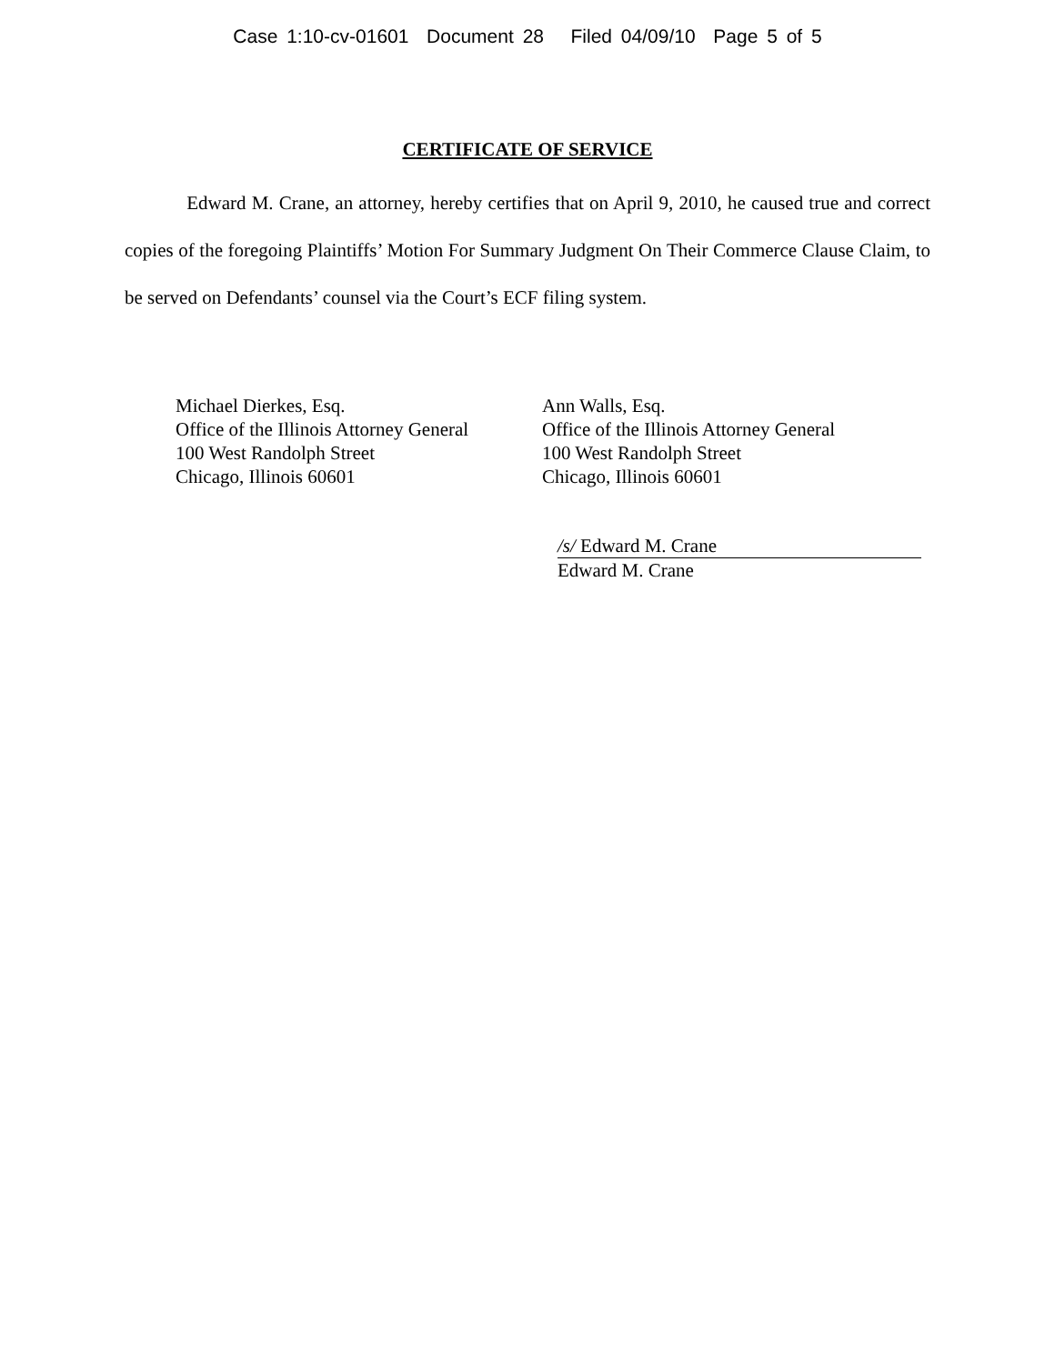Case 1:10-cv-01601 Document 28 Filed 04/09/10 Page 5 of 5
CERTIFICATE OF SERVICE
Edward M. Crane, an attorney, hereby certifies that on April 9, 2010, he caused true and correct copies of the foregoing Plaintiffs’ Motion For Summary Judgment On Their Commerce Clause Claim, to be served on Defendants’ counsel via the Court’s ECF filing system.
Michael Dierkes, Esq.
Office of the Illinois Attorney General
100 West Randolph Street
Chicago, Illinois 60601
Ann Walls, Esq.
Office of the Illinois Attorney General
100 West Randolph Street
Chicago, Illinois 60601
/s/ Edward M. Crane
Edward M. Crane